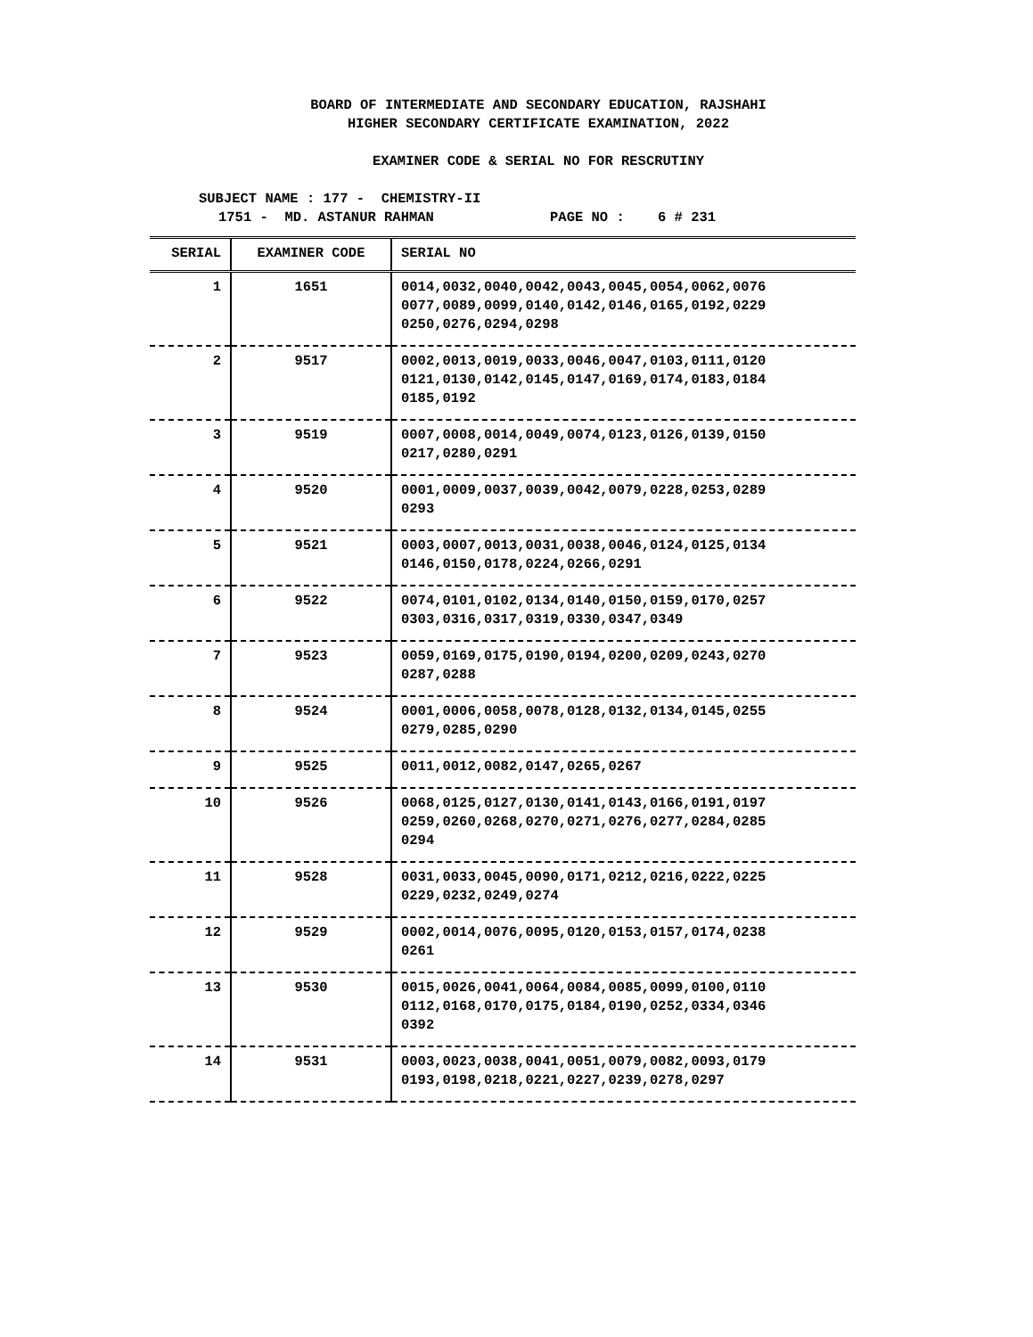BOARD OF INTERMEDIATE AND SECONDARY EDUCATION, RAJSHAHI
HIGHER SECONDARY CERTIFICATE EXAMINATION, 2022
EXAMINER CODE & SERIAL NO FOR RESCRUTINY
SUBJECT NAME : 177 - CHEMISTRY-II
1751 - MD. ASTANUR RAHMAN PAGE NO : 6 # 231
| SERIAL | EXAMINER CODE | SERIAL NO |
| --- | --- | --- |
| 1 | 1651 | 0014,0032,0040,0042,0043,0045,0054,0062,0076 0077,0089,0099,0140,0142,0146,0165,0192,0229 0250,0276,0294,0298 |
| 2 | 9517 | 0002,0013,0019,0033,0046,0047,0103,0111,0120 0121,0130,0142,0145,0147,0169,0174,0183,0184 0185,0192 |
| 3 | 9519 | 0007,0008,0014,0049,0074,0123,0126,0139,0150 0217,0280,0291 |
| 4 | 9520 | 0001,0009,0037,0039,0042,0079,0228,0253,0289 0293 |
| 5 | 9521 | 0003,0007,0013,0031,0038,0046,0124,0125,0134 0146,0150,0178,0224,0266,0291 |
| 6 | 9522 | 0074,0101,0102,0134,0140,0150,0159,0170,0257 0303,0316,0317,0319,0330,0347,0349 |
| 7 | 9523 | 0059,0169,0175,0190,0194,0200,0209,0243,0270 0287,0288 |
| 8 | 9524 | 0001,0006,0058,0078,0128,0132,0134,0145,0255 0279,0285,0290 |
| 9 | 9525 | 0011,0012,0082,0147,0265,0267 |
| 10 | 9526 | 0068,0125,0127,0130,0141,0143,0166,0191,0197 0259,0260,0268,0270,0271,0276,0277,0284,0285 0294 |
| 11 | 9528 | 0031,0033,0045,0090,0171,0212,0216,0222,0225 0229,0232,0249,0274 |
| 12 | 9529 | 0002,0014,0076,0095,0120,0153,0157,0174,0238 0261 |
| 13 | 9530 | 0015,0026,0041,0064,0084,0085,0099,0100,0110 0112,0168,0170,0175,0184,0190,0252,0334,0346 0392 |
| 14 | 9531 | 0003,0023,0038,0041,0051,0079,0082,0093,0179 0193,0198,0218,0221,0227,0239,0278,0297 |